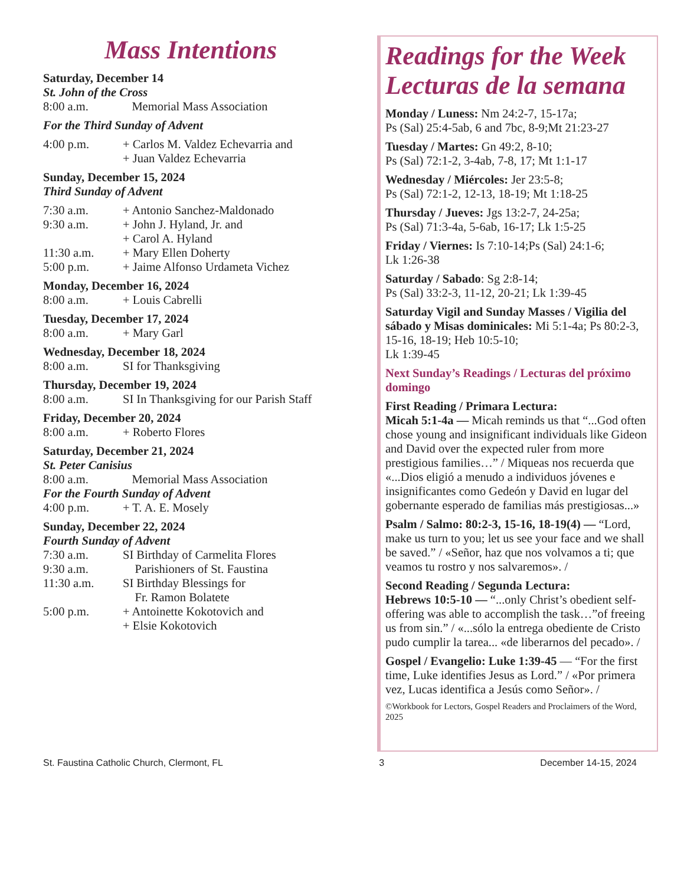Mass Intentions
Saturday, December 14
St. John of the Cross
8:00 a.m. Memorial Mass Association
For the Third Sunday of Advent
4:00 p.m. + Carlos M. Valdez Echevarria and
+ Juan Valdez Echevarria
Sunday, December 15, 2024
Third Sunday of Advent
7:30 a.m. + Antonio Sanchez-Maldonado
9:30 a.m. + John J. Hyland, Jr. and
+ Carol A. Hyland
11:30 a.m. + Mary Ellen Doherty
5:00 p.m. + Jaime Alfonso Urdameta Vichez
Monday, December 16, 2024
8:00 a.m. + Louis Cabrelli
Tuesday, December 17, 2024
8:00 a.m. + Mary Garl
Wednesday, December 18, 2024
8:00 a.m. SI for Thanksgiving
Thursday, December 19, 2024
8:00 a.m. SI In Thanksgiving for our Parish Staff
Friday, December 20, 2024
8:00 a.m. + Roberto Flores
Saturday, December 21, 2024
St. Peter Canisius
8:00 a.m. Memorial Mass Association
For the Fourth Sunday of Advent
4:00 p.m. + T. A. E. Mosely
Sunday, December 22, 2024
Fourth Sunday of Advent
7:30 a.m. SI Birthday of Carmelita Flores
9:30 a.m. Parishioners of St. Faustina
11:30 a.m. SI Birthday Blessings for
Fr. Ramon Bolatete
5:00 p.m. + Antoinette Kokotovich and
+ Elsie Kokotovich
Readings for the Week
Lecturas de la semana
Monday / Luness: Nm 24:2-7, 15-17a;
Ps (Sal) 25:4-5ab, 6 and 7bc, 8-9;Mt 21:23-27
Tuesday / Martes: Gn 49:2, 8-10;
Ps (Sal) 72:1-2, 3-4ab, 7-8, 17; Mt 1:1-17
Wednesday / Miércoles: Jer 23:5-8;
Ps (Sal) 72:1-2, 12-13, 18-19; Mt 1:18-25
Thursday / Jueves: Jgs 13:2-7, 24-25a;
Ps (Sal) 71:3-4a, 5-6ab, 16-17; Lk 1:5-25
Friday / Viernes: Is 7:10-14;Ps (Sal) 24:1-6;
Lk 1:26-38
Saturday / Sabado: Sg 2:8-14;
Ps (Sal) 33:2-3, 11-12, 20-21; Lk 1:39-45
Saturday Vigil and Sunday Masses / Vigilia del sábado y Misas dominicales: Mi 5:1-4a; Ps 80:2-3, 15-16, 18-19; Heb 10:5-10;
Lk 1:39-45
Next Sunday’s Readings / Lecturas del próximo domingo
First Reading / Primara Lectura:
Micah 5:1-4a — Micah reminds us that “...God often chose young and insignificant individuals like Gideon and David over the expected ruler from more prestigious families…” / Miqueas nos recuerda que «...Dios eligió a menudo a individuos jóvenes e insignificantes como Gedeón y David en lugar del gobernante esperado de familias más prestigiosas...»
Psalm / Salmo: 80:2-3, 15-16, 18-19(4) — “Lord, make us turn to you; let us see your face and we shall be saved.” / «Señor, haz que nos volvamos a ti; que veamos tu rostro y nos salvaremos». /
Second Reading / Segunda Lectura:
Hebrews 10:5-10 — “...only Christ’s obedient self-offering was able to accomplish the task…”of freeing us from sin.” / «...sólo la entrega obediente de Cristo pudo cumplir la tarea... «de liberarnos del pecado». /
Gospel / Evangelio: Luke 1:39-45 — “For the first time, Luke identifies Jesus as Lord.” / «Por primera vez, Lucas identifica a Jesús como Señor». /
©Workbook for Lectors, Gospel Readers and Proclaimers of the Word, 2025
St. Faustina Catholic Church, Clermont, FL 3 December 14-15, 2024